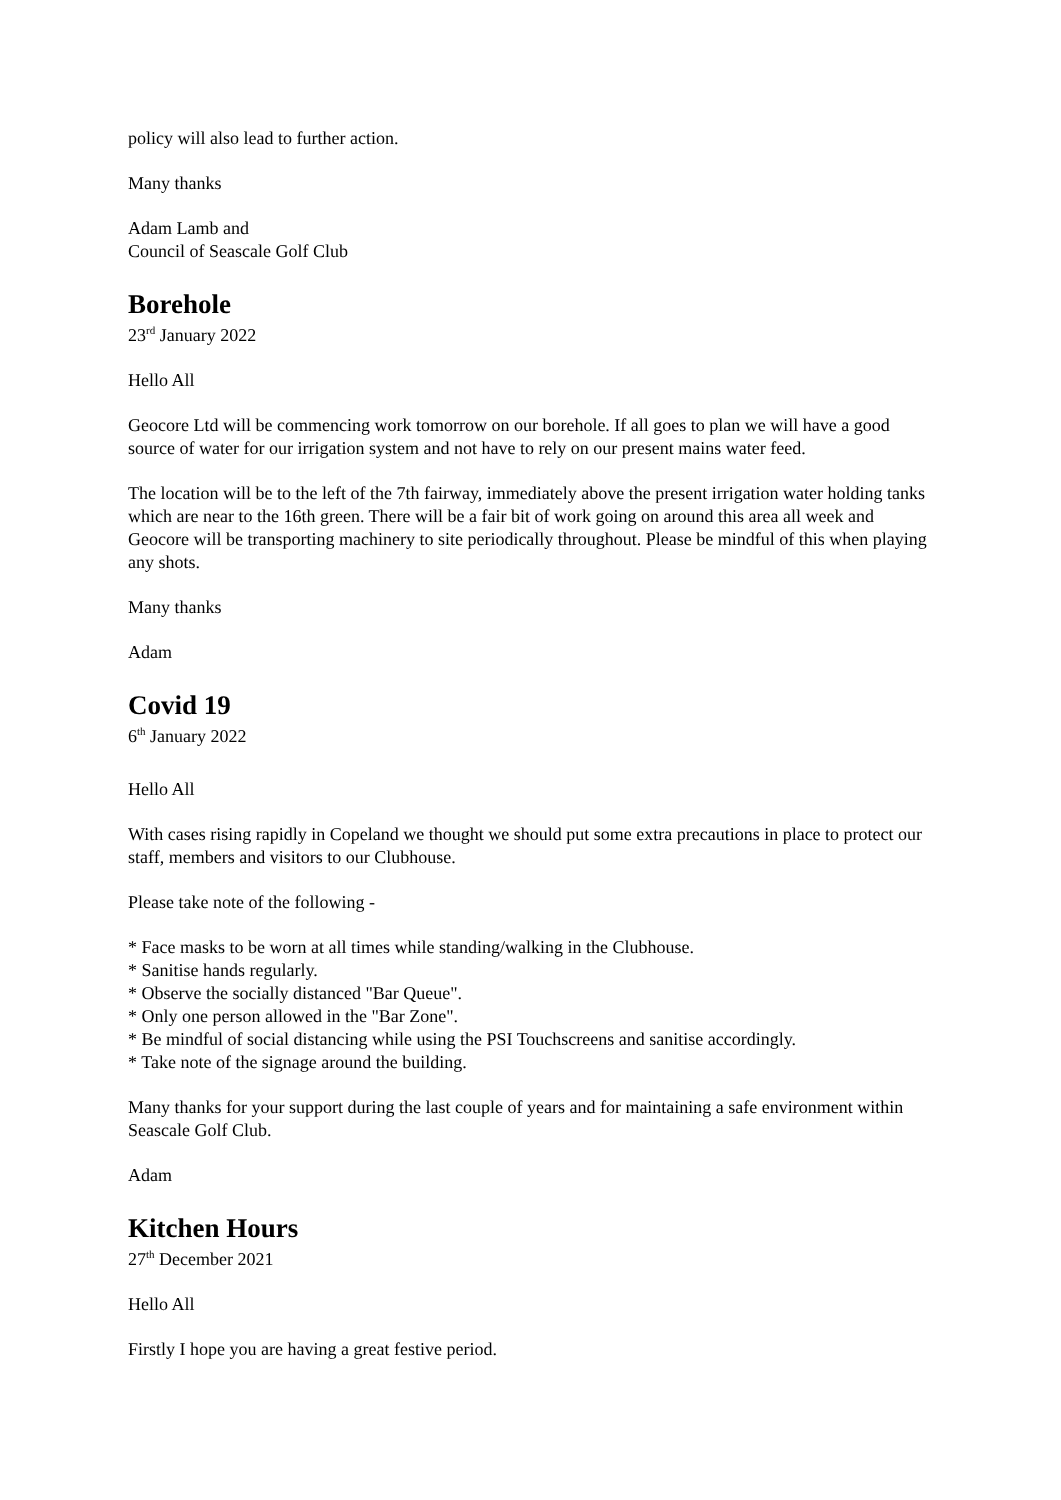policy will also lead to further action.
Many thanks
Adam Lamb and
Council of Seascale Golf Club
Borehole
23<sup>rd</sup> January 2022
Hello All
Geocore Ltd will be commencing work tomorrow on our borehole. If all goes to plan we will have a good source of water for our irrigation system and not have to rely on our present mains water feed.
The location will be to the left of the 7th fairway, immediately above the present irrigation water holding tanks which are near to the 16th green. There will be a fair bit of work going on around this area all week and Geocore will be transporting machinery to site periodically throughout. Please be mindful of this when playing any shots.
Many thanks
Adam
Covid 19
6<sup>th</sup> January 2022
Hello All
With cases rising rapidly in Copeland we thought we should put some extra precautions in place to protect our staff, members and visitors to our Clubhouse.
Please take note of the following -
* Face masks to be worn at all times while standing/walking in the Clubhouse.
* Sanitise hands regularly.
* Observe the socially distanced "Bar Queue".
* Only one person allowed in the "Bar Zone".
* Be mindful of social distancing while using the PSI Touchscreens and sanitise accordingly.
* Take note of the signage around the building.
Many thanks for your support during the last couple of years and for maintaining a safe environment within Seascale Golf Club.
Adam
Kitchen Hours
27<sup>th</sup> December 2021
Hello All
Firstly I hope you are having a great festive period.